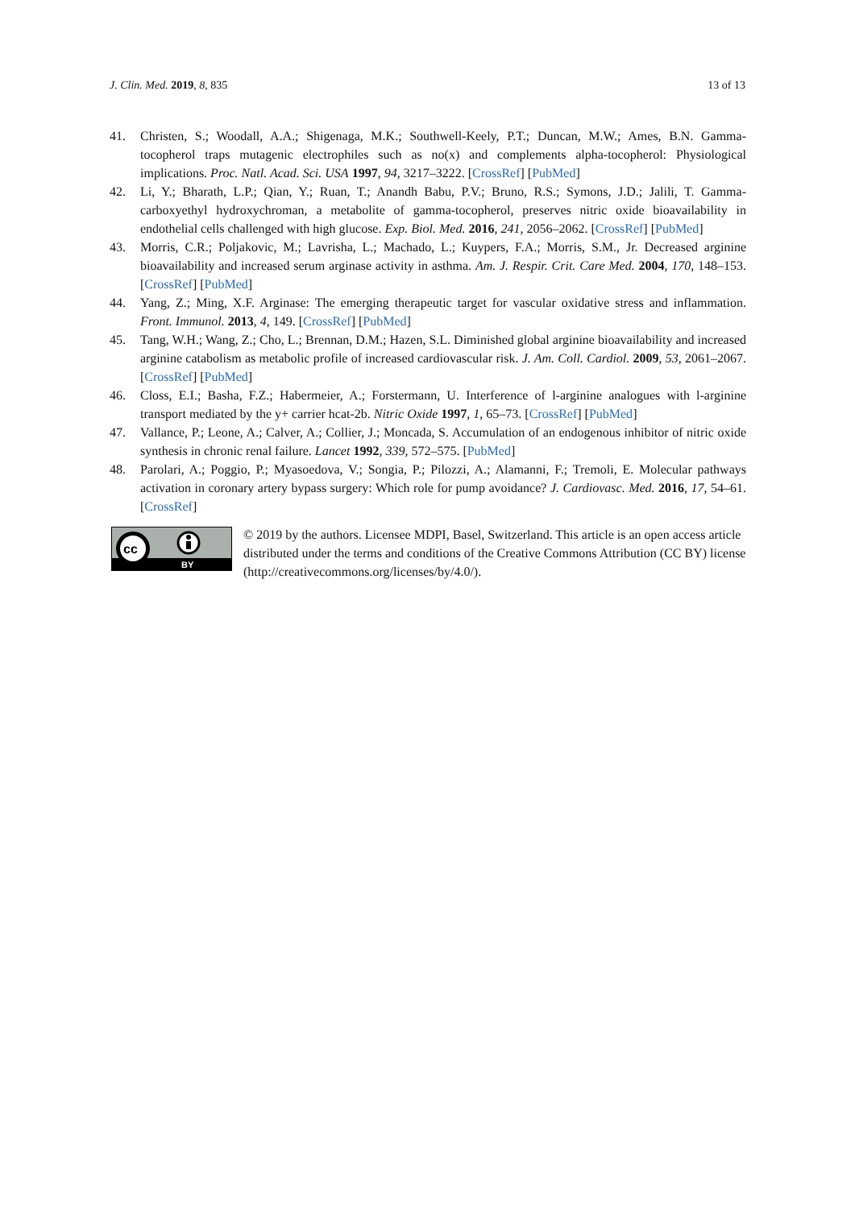J. Clin. Med. 2019, 8, 835 13 of 13
41. Christen, S.; Woodall, A.A.; Shigenaga, M.K.; Southwell-Keely, P.T.; Duncan, M.W.; Ames, B.N. Gamma-tocopherol traps mutagenic electrophiles such as no(x) and complements alpha-tocopherol: Physiological implications. Proc. Natl. Acad. Sci. USA 1997, 94, 3217–3222. [CrossRef] [PubMed]
42. Li, Y.; Bharath, L.P.; Qian, Y.; Ruan, T.; Anandh Babu, P.V.; Bruno, R.S.; Symons, J.D.; Jalili, T. Gamma-carboxyethyl hydroxychroman, a metabolite of gamma-tocopherol, preserves nitric oxide bioavailability in endothelial cells challenged with high glucose. Exp. Biol. Med. 2016, 241, 2056–2062. [CrossRef] [PubMed]
43. Morris, C.R.; Poljakovic, M.; Lavrisha, L.; Machado, L.; Kuypers, F.A.; Morris, S.M., Jr. Decreased arginine bioavailability and increased serum arginase activity in asthma. Am. J. Respir. Crit. Care Med. 2004, 170, 148–153. [CrossRef] [PubMed]
44. Yang, Z.; Ming, X.F. Arginase: The emerging therapeutic target for vascular oxidative stress and inflammation. Front. Immunol. 2013, 4, 149. [CrossRef] [PubMed]
45. Tang, W.H.; Wang, Z.; Cho, L.; Brennan, D.M.; Hazen, S.L. Diminished global arginine bioavailability and increased arginine catabolism as metabolic profile of increased cardiovascular risk. J. Am. Coll. Cardiol. 2009, 53, 2061–2067. [CrossRef] [PubMed]
46. Closs, E.I.; Basha, F.Z.; Habermeier, A.; Forstermann, U. Interference of l-arginine analogues with l-arginine transport mediated by the y+ carrier hcat-2b. Nitric Oxide 1997, 1, 65–73. [CrossRef] [PubMed]
47. Vallance, P.; Leone, A.; Calver, A.; Collier, J.; Moncada, S. Accumulation of an endogenous inhibitor of nitric oxide synthesis in chronic renal failure. Lancet 1992, 339, 572–575. [PubMed]
48. Parolari, A.; Poggio, P.; Myasoedova, V.; Songia, P.; Pilozzi, A.; Alamanni, F.; Tremoli, E. Molecular pathways activation in coronary artery bypass surgery: Which role for pump avoidance? J. Cardiovasc. Med. 2016, 17, 54–61. [CrossRef]
cc
BY
© 2019 by the authors. Licensee MDPI, Basel, Switzerland. This article is an open access article distributed under the terms and conditions of the Creative Commons Attribution (CC BY) license (http://creativecommons.org/licenses/by/4.0/).